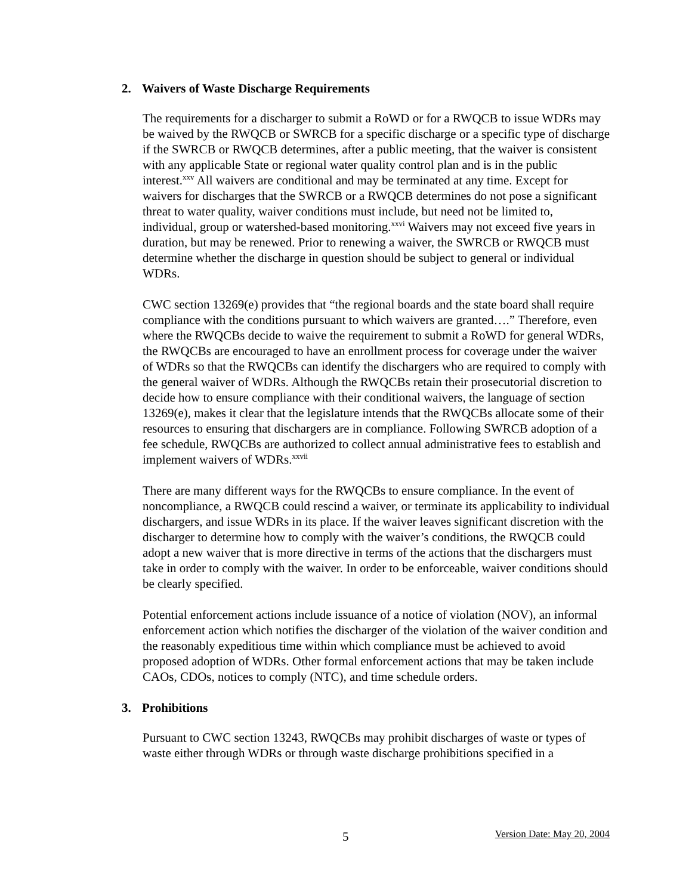2. Waivers of Waste Discharge Requirements
The requirements for a discharger to submit a RoWD or for a RWQCB to issue WDRs may be waived by the RWQCB or SWRCB for a specific discharge or a specific type of discharge if the SWRCB or RWQCB determines, after a public meeting, that the waiver is consistent with any applicable State or regional water quality control plan and is in the public interest.<sup>xxv</sup> All waivers are conditional and may be terminated at any time. Except for waivers for discharges that the SWRCB or a RWQCB determines do not pose a significant threat to water quality, waiver conditions must include, but need not be limited to, individual, group or watershed-based monitoring.<sup>xxvi</sup> Waivers may not exceed five years in duration, but may be renewed. Prior to renewing a waiver, the SWRCB or RWQCB must determine whether the discharge in question should be subject to general or individual WDRs.
CWC section 13269(e) provides that “the regional boards and the state board shall require compliance with the conditions pursuant to which waivers are granted….” Therefore, even where the RWQCBs decide to waive the requirement to submit a RoWD for general WDRs, the RWQCBs are encouraged to have an enrollment process for coverage under the waiver of WDRs so that the RWQCBs can identify the dischargers who are required to comply with the general waiver of WDRs. Although the RWQCBs retain their prosecutorial discretion to decide how to ensure compliance with their conditional waivers, the language of section 13269(e), makes it clear that the legislature intends that the RWQCBs allocate some of their resources to ensuring that dischargers are in compliance. Following SWRCB adoption of a fee schedule, RWQCBs are authorized to collect annual administrative fees to establish and implement waivers of WDRs.<sup>xxvii</sup>
There are many different ways for the RWQCBs to ensure compliance. In the event of noncompliance, a RWQCB could rescind a waiver, or terminate its applicability to individual dischargers, and issue WDRs in its place. If the waiver leaves significant discretion with the discharger to determine how to comply with the waiver’s conditions, the RWQCB could adopt a new waiver that is more directive in terms of the actions that the dischargers must take in order to comply with the waiver. In order to be enforceable, waiver conditions should be clearly specified.
Potential enforcement actions include issuance of a notice of violation (NOV), an informal enforcement action which notifies the discharger of the violation of the waiver condition and the reasonably expeditious time within which compliance must be achieved to avoid proposed adoption of WDRs. Other formal enforcement actions that may be taken include CAOs, CDOs, notices to comply (NTC), and time schedule orders.
3. Prohibitions
Pursuant to CWC section 13243, RWQCBs may prohibit discharges of waste or types of waste either through WDRs or through waste discharge prohibitions specified in a
5 Version Date: May 20, 2004